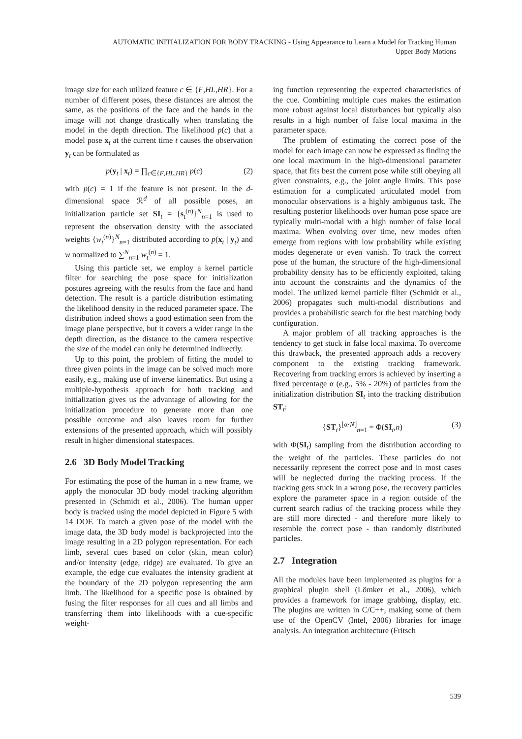AUTOMATIC INITIALIZATION FOR BODY TRACKING - Using Appearance to Learn a Model for Tracking Human
Upper Body Motions
image size for each utilized feature c ∈ {F,HL,HR}. For a number of different poses, these distances are almost the same, as the positions of the face and the hands in the image will not change drastically when translating the model in the depth direction. The likelihood p(c) that a model pose x<sub>t</sub> at the current time t causes the observation y<sub>t</sub> can be formulated as
p(y<sub>t</sub> | x<sub>t</sub>) = ∏<sub>c∈{F,HL,HR}</sub> p(c) (2)
with p(c) = 1 if the feature is not present. In the d-dimensional space ℛ<sup>d</sup> of all possible poses, an initialization particle set SI<sub>t</sub> = {s<sub>t</sub><sup>(n)</sup>}<sup>N</sup><sub>n=1</sub> is used to represent the observation density with the associated weights {w<sub>t</sub><sup>(n)</sup>}<sup>N</sup><sub>n=1</sub> distributed according to p(x<sub>t</sub> | y<sub>t</sub>) and w normalized to ∑<sup>N</sup><sub>n=1</sub> w<sub>t</sub><sup>(n)</sup> = 1.
Using this particle set, we employ a kernel particle filter for searching the pose space for initialization postures agreeing with the results from the face and hand detection. The result is a particle distribution estimating the likelihood density in the reduced parameter space. The distribution indeed shows a good estimation seen from the image plane perspective, but it covers a wider range in the depth direction, as the distance to the camera respective the size of the model can only be determined indirectly.
Up to this point, the problem of fitting the model to three given points in the image can be solved much more easily, e.g., making use of inverse kinematics. But using a multiple-hypothesis approach for both tracking and initialization gives us the advantage of allowing for the initialization procedure to generate more than one possible outcome and also leaves room for further extensions of the presented approach, which will possibly result in higher dimensional statespaces.
2.6 3D Body Model Tracking
For estimating the pose of the human in a new frame, we apply the monocular 3D body model tracking algorithm presented in (Schmidt et al., 2006). The human upper body is tracked using the model depicted in Figure 5 with 14 DOF. To match a given pose of the model with the image data, the 3D body model is backprojected into the image resulting in a 2D polygon representation. For each limb, several cues based on color (skin, mean color) and/or intensity (edge, ridge) are evaluated. To give an example, the edge cue evaluates the intensity gradient at the boundary of the 2D polygon representing the arm limb. The likelihood for a specific pose is obtained by fusing the filter responses for all cues and all limbs and transferring them into likelihoods with a cue-specific weight-
ing function representing the expected characteristics of the cue. Combining multiple cues makes the estimation more robust against local disturbances but typically also results in a high number of false local maxima in the parameter space.
The problem of estimating the correct pose of the model for each image can now be expressed as finding the one local maximum in the high-dimensional parameter space, that fits best the current pose while still obeying all given constraints, e.g., the joint angle limits. This pose estimation for a complicated articulated model from monocular observations is a highly ambiguous task. The resulting posterior likelihoods over human pose space are typically multi-modal with a high number of false local maxima. When evolving over time, new modes often emerge from regions with low probability while existing modes degenerate or even vanish. To track the correct pose of the human, the structure of the high-dimensional probability density has to be efficiently exploited, taking into account the constraints and the dynamics of the model. The utilized kernel particle filter (Schmidt et al., 2006) propagates such multi-modal distributions and provides a probabilistic search for the best matching body configuration.
A major problem of all tracking approaches is the tendency to get stuck in false local maxima. To overcome this drawback, the presented approach adds a recovery component to the existing tracking framework. Recovering from tracking errors is achieved by inserting a fixed percentage α (e.g., 5% - 20%) of particles from the initialization distribution SI<sub>t</sub> into the tracking distribution ST<sub>t</sub>:
{ST<sub>t</sub>}<sup>⌊α·N⌋</sup><sub>n=1</sub> = Φ(SI<sub>t</sub>,n) (3)
with Φ(SI<sub>t</sub>) sampling from the distribution according to the weight of the particles. These particles do not necessarily represent the correct pose and in most cases will be neglected during the tracking process. If the tracking gets stuck in a wrong pose, the recovery particles explore the parameter space in a region outside of the current search radius of the tracking process while they are still more directed - and therefore more likely to resemble the correct pose - than randomly distributed particles.
2.7 Integration
All the modules have been implemented as plugins for a graphical plugin shell (Lömker et al., 2006), which provides a framework for image grabbing, display, etc. The plugins are written in C/C++, making some of them use of the OpenCV (Intel, 2006) libraries for image analysis. An integration architecture (Fritsch
539